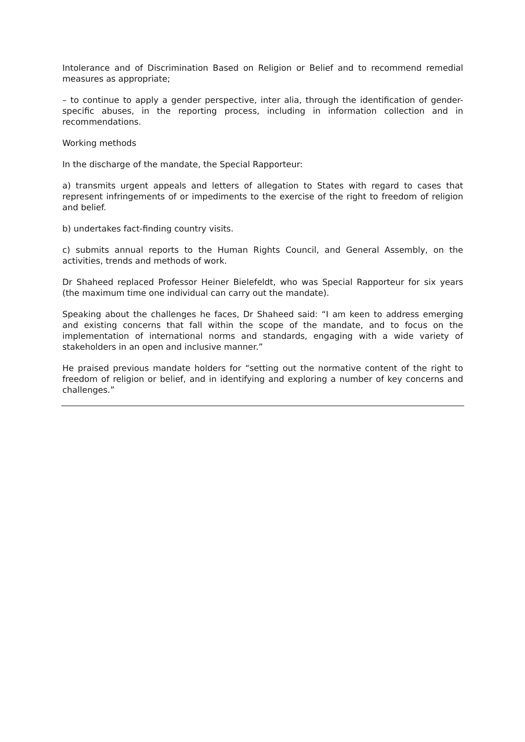Intolerance and of Discrimination Based on Religion or Belief and to recommend remedial measures as appropriate;
– to continue to apply a gender perspective, inter alia, through the identification of gender-specific abuses, in the reporting process, including in information collection and in recommendations.
Working methods
In the discharge of the mandate, the Special Rapporteur:
a) transmits urgent appeals and letters of allegation to States with regard to cases that represent infringements of or impediments to the exercise of the right to freedom of religion and belief.
b) undertakes fact-finding country visits.
c) submits annual reports to the Human Rights Council, and General Assembly, on the activities, trends and methods of work.
Dr Shaheed replaced Professor Heiner Bielefeldt, who was Special Rapporteur for six years (the maximum time one individual can carry out the mandate).
Speaking about the challenges he faces, Dr Shaheed said: “I am keen to address emerging and existing concerns that fall within the scope of the mandate, and to focus on the implementation of international norms and standards, engaging with a wide variety of stakeholders in an open and inclusive manner.”
He praised previous mandate holders for “setting out the normative content of the right to freedom of religion or belief, and in identifying and exploring a number of key concerns and challenges.”